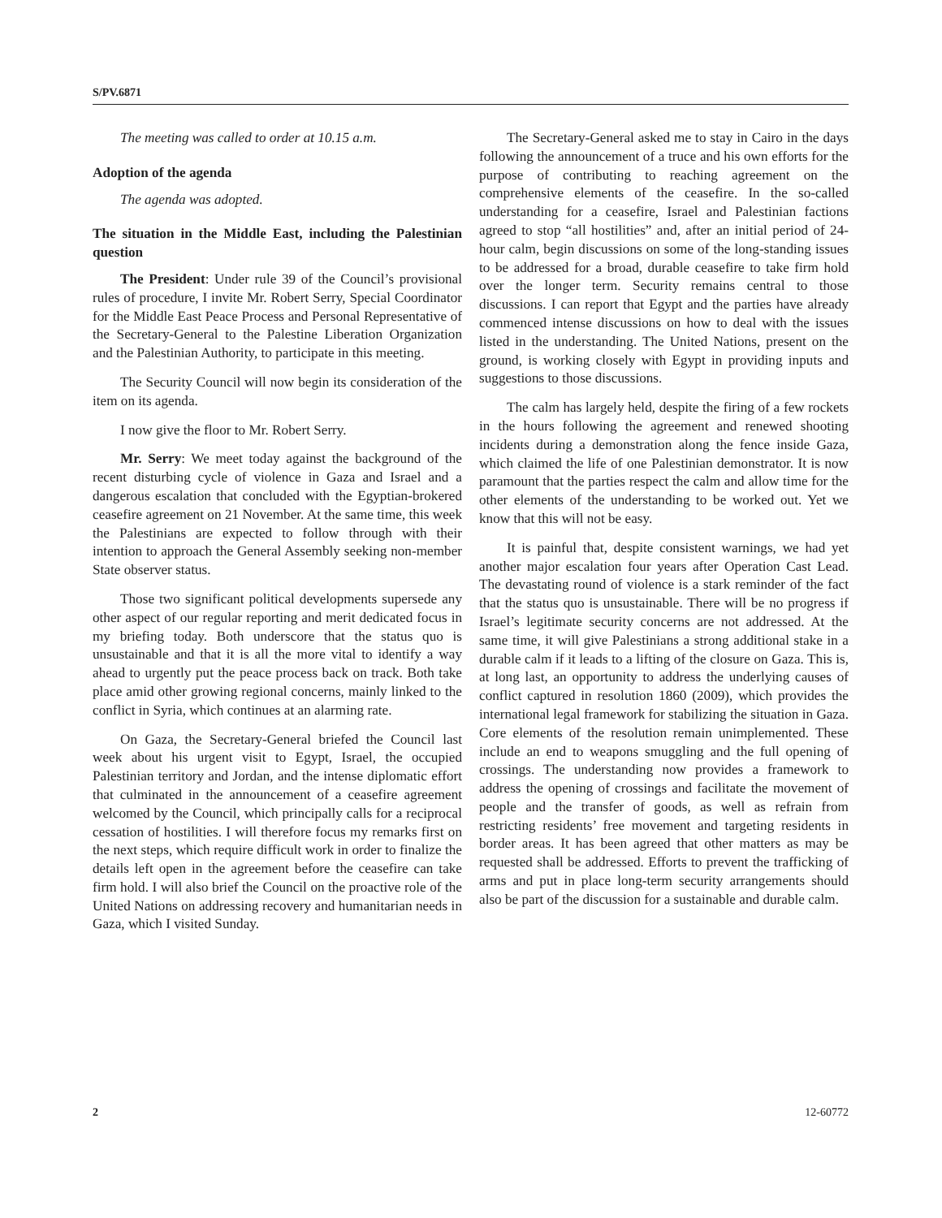S/PV.6871
The meeting was called to order at 10.15 a.m.
Adoption of the agenda
The agenda was adopted.
The situation in the Middle East, including the Palestinian question
The President: Under rule 39 of the Council’s provisional rules of procedure, I invite Mr. Robert Serry, Special Coordinator for the Middle East Peace Process and Personal Representative of the Secretary-General to the Palestine Liberation Organization and the Palestinian Authority, to participate in this meeting.
The Security Council will now begin its consideration of the item on its agenda.
I now give the floor to Mr. Robert Serry.
Mr. Serry: We meet today against the background of the recent disturbing cycle of violence in Gaza and Israel and a dangerous escalation that concluded with the Egyptian-brokered ceasefire agreement on 21 November. At the same time, this week the Palestinians are expected to follow through with their intention to approach the General Assembly seeking non-member State observer status.
Those two significant political developments supersede any other aspect of our regular reporting and merit dedicated focus in my briefing today. Both underscore that the status quo is unsustainable and that it is all the more vital to identify a way ahead to urgently put the peace process back on track. Both take place amid other growing regional concerns, mainly linked to the conflict in Syria, which continues at an alarming rate.
On Gaza, the Secretary-General briefed the Council last week about his urgent visit to Egypt, Israel, the occupied Palestinian territory and Jordan, and the intense diplomatic effort that culminated in the announcement of a ceasefire agreement welcomed by the Council, which principally calls for a reciprocal cessation of hostilities. I will therefore focus my remarks first on the next steps, which require difficult work in order to finalize the details left open in the agreement before the ceasefire can take firm hold. I will also brief the Council on the proactive role of the United Nations on addressing recovery and humanitarian needs in Gaza, which I visited Sunday.
The Secretary-General asked me to stay in Cairo in the days following the announcement of a truce and his own efforts for the purpose of contributing to reaching agreement on the comprehensive elements of the ceasefire. In the so-called understanding for a ceasefire, Israel and Palestinian factions agreed to stop “all hostilities” and, after an initial period of 24-hour calm, begin discussions on some of the long-standing issues to be addressed for a broad, durable ceasefire to take firm hold over the longer term. Security remains central to those discussions. I can report that Egypt and the parties have already commenced intense discussions on how to deal with the issues listed in the understanding. The United Nations, present on the ground, is working closely with Egypt in providing inputs and suggestions to those discussions.
The calm has largely held, despite the firing of a few rockets in the hours following the agreement and renewed shooting incidents during a demonstration along the fence inside Gaza, which claimed the life of one Palestinian demonstrator. It is now paramount that the parties respect the calm and allow time for the other elements of the understanding to be worked out. Yet we know that this will not be easy.
It is painful that, despite consistent warnings, we had yet another major escalation four years after Operation Cast Lead. The devastating round of violence is a stark reminder of the fact that the status quo is unsustainable. There will be no progress if Israel’s legitimate security concerns are not addressed. At the same time, it will give Palestinians a strong additional stake in a durable calm if it leads to a lifting of the closure on Gaza. This is, at long last, an opportunity to address the underlying causes of conflict captured in resolution 1860 (2009), which provides the international legal framework for stabilizing the situation in Gaza. Core elements of the resolution remain unimplemented. These include an end to weapons smuggling and the full opening of crossings. The understanding now provides a framework to address the opening of crossings and facilitate the movement of people and the transfer of goods, as well as refrain from restricting residents’ free movement and targeting residents in border areas. It has been agreed that other matters as may be requested shall be addressed. Efforts to prevent the trafficking of arms and put in place long-term security arrangements should also be part of the discussion for a sustainable and durable calm.
2 12-60772